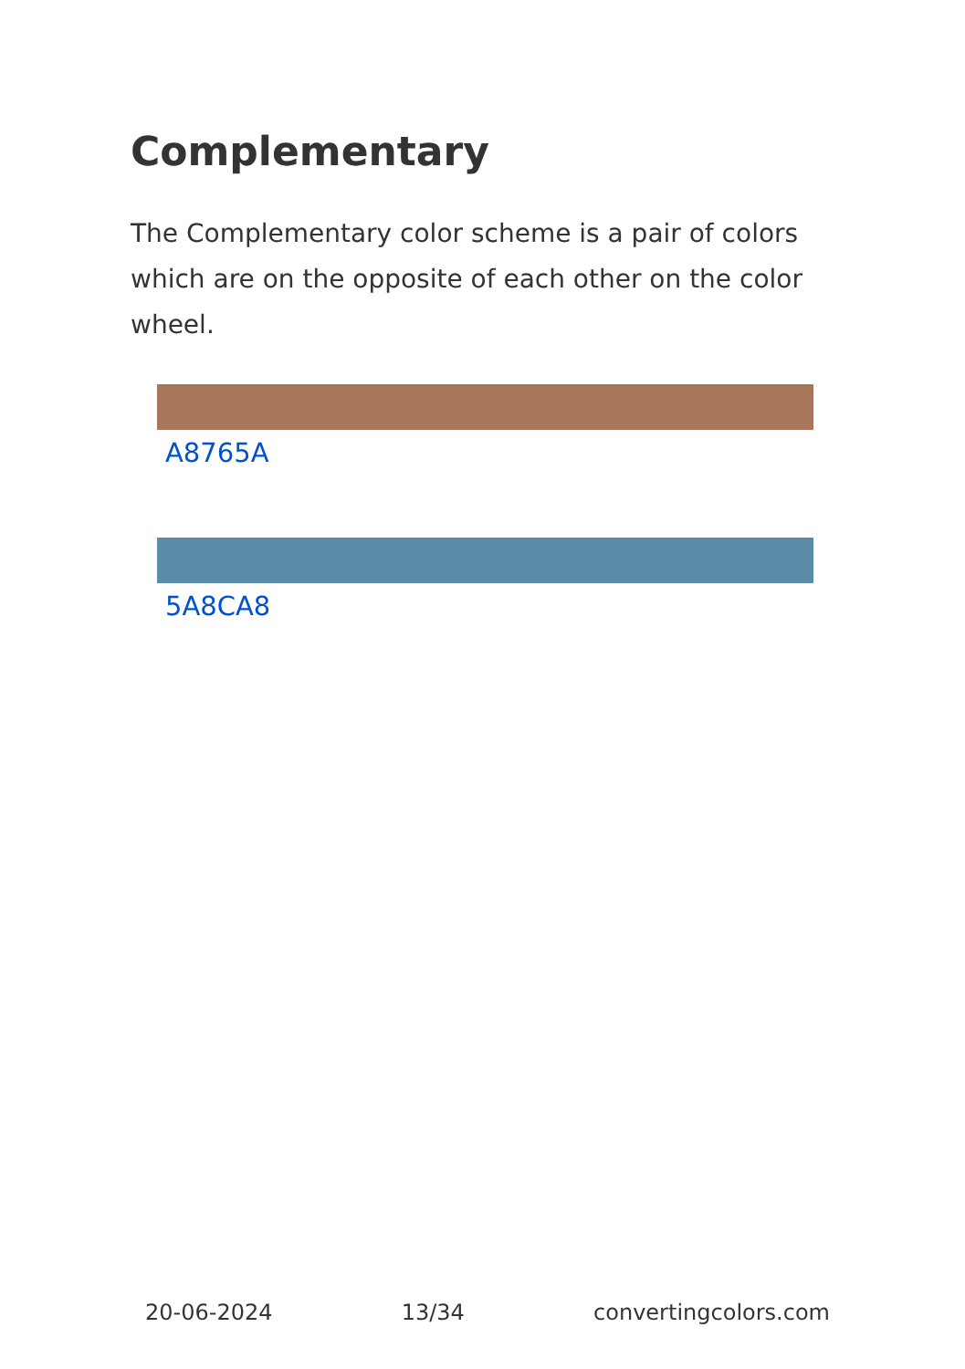Complementary
The Complementary color scheme is a pair of colors which are on the opposite of each other on the color wheel.
A8765A
5A8CA8
20-06-2024 13/34 convertingcolors.com